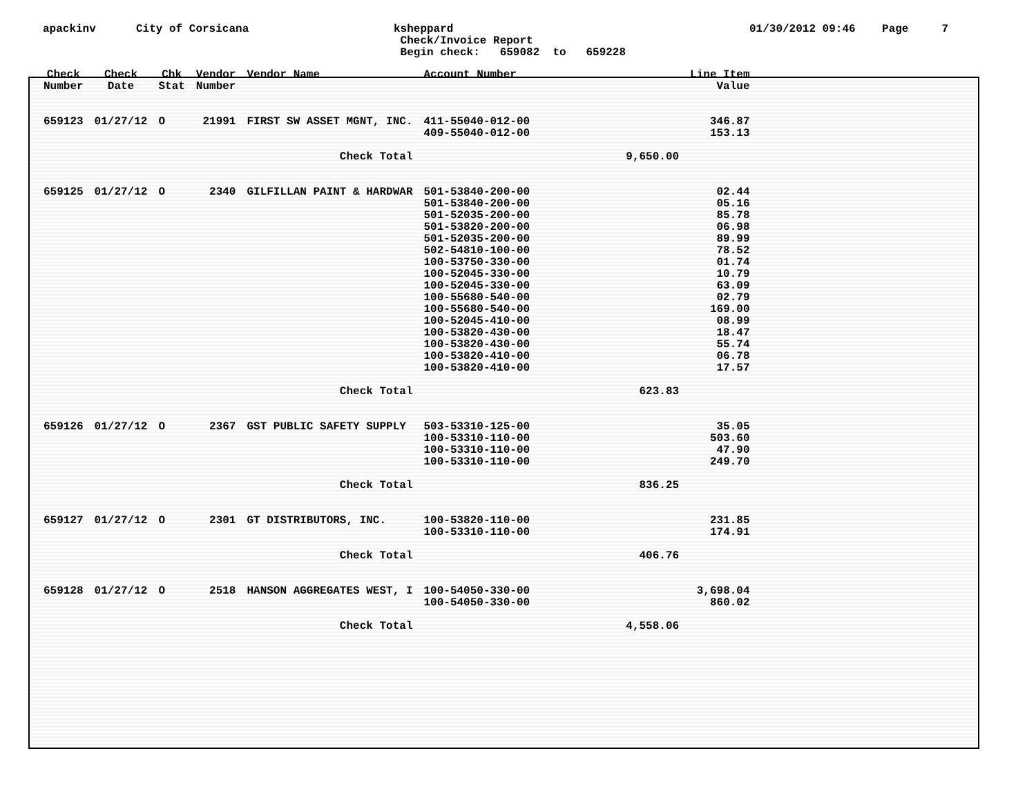apackinv
City of Corsicana
ksheppard Check/Invoice Report Begin check: 659082 to 659228
01/30/2012 09:46 Page 7
| Check Number | Check Date | Chk Stat | Vendor Number | Vendor Name | Account Number | | Line Item Value |
| --- | --- | --- | --- | --- | --- | --- | --- |
| 659123 | 01/27/12 | O | 21991 | FIRST SW ASSET MGNT, INC. | 411-55040-012-00 409-55040-012-00 | | 346.87 153.13 |
| Check Total | | | | | | 9,650.00 | |
| 659125 | 01/27/12 | O | 2340 | GILFILLAN PAINT & HARDWAR | 501-53840-200-00 501-53840-200-00 501-52035-200-00 501-53820-200-00 501-52035-200-00 502-54810-100-00 100-53750-330-00 100-52045-330-00 100-52045-330-00 100-55680-540-00 100-55680-540-00 100-52045-410-00 100-53820-430-00 100-53820-430-00 100-53820-410-00 100-53820-410-00 | | 02.44 05.16 85.78 06.98 89.99 78.52 01.74 10.79 63.09 02.79 169.00 08.99 18.47 55.74 06.78 17.57 |
| Check Total | | | | | | 623.83 | |
| 659126 | 01/27/12 | O | 2367 | GST PUBLIC SAFETY SUPPLY | 503-53310-125-00 100-53310-110-00 100-53310-110-00 100-53310-110-00 | | 35.05 503.60 47.90 249.70 |
| Check Total | | | | | | 836.25 | |
| 659127 | 01/27/12 | O | 2301 | GT DISTRIBUTORS, INC. | 100-53820-110-00 100-53310-110-00 | | 231.85 174.91 |
| Check Total | | | | | | 406.76 | |
| 659128 | 01/27/12 | O | 2518 | HANSON AGGREGATES WEST, I | 100-54050-330-00 100-54050-330-00 | | 3,698.04 860.02 |
| Check Total | | | | | | 4,558.06 | |